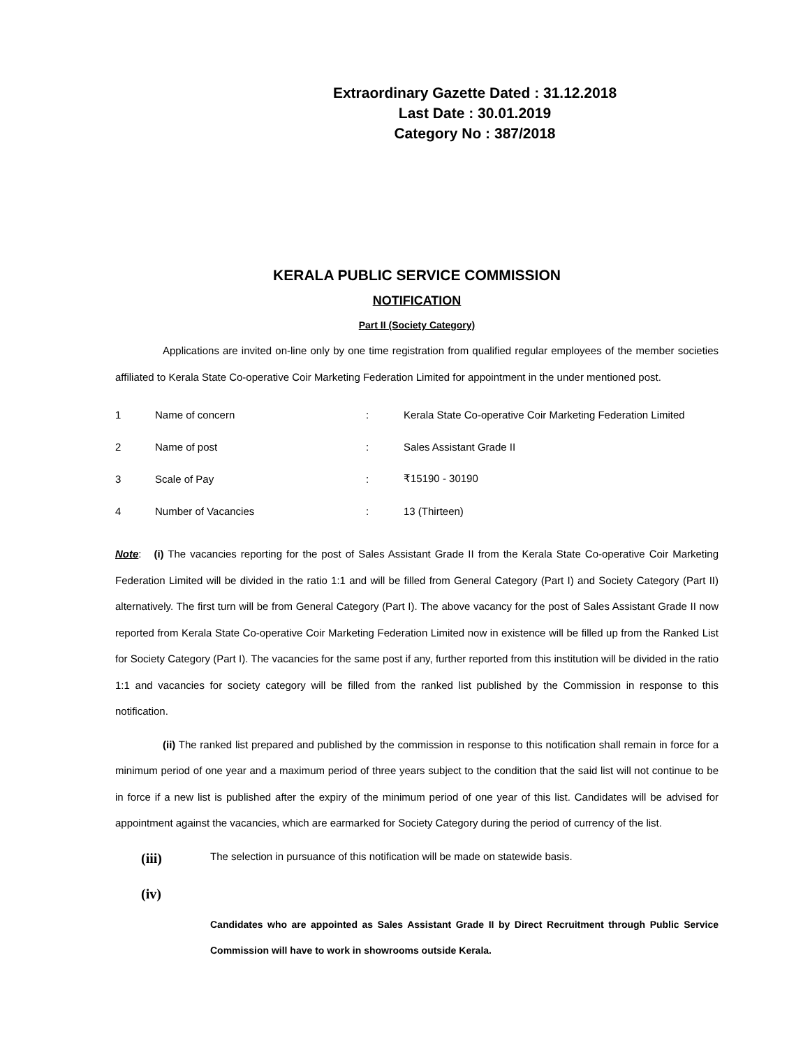Extraordinary Gazette Dated : 31.12.2018
Last Date : 30.01.2019
Category No : 387/2018
KERALA PUBLIC SERVICE COMMISSION
NOTIFICATION
Part II (Society Category)
Applications are invited on-line only by one time registration from qualified regular employees of the member societies affiliated to Kerala State Co-operative Coir Marketing Federation Limited for appointment in the under mentioned post.
| 1 | Name of concern | : | Kerala State Co-operative Coir Marketing Federation Limited |
| 2 | Name of post | : | Sales Assistant Grade II |
| 3 | Scale of Pay | : | ₹15190 - 30190 |
| 4 | Number of Vacancies | : | 13 (Thirteen) |
Note: (i) The vacancies reporting for the post of Sales Assistant Grade II from the Kerala State Co-operative Coir Marketing Federation Limited will be divided in the ratio 1:1 and will be filled from General Category (Part I) and Society Category (Part II) alternatively. The first turn will be from General Category (Part I). The above vacancy for the post of Sales Assistant Grade II now reported from Kerala State Co-operative Coir Marketing Federation Limited now in existence will be filled up from the Ranked List for Society Category (Part I). The vacancies for the same post if any, further reported from this institution will be divided in the ratio 1:1 and vacancies for society category will be filled from the ranked list published by the Commission in response to this notification.
(ii) The ranked list prepared and published by the commission in response to this notification shall remain in force for a minimum period of one year and a maximum period of three years subject to the condition that the said list will not continue to be in force if a new list is published after the expiry of the minimum period of one year of this list. Candidates will be advised for appointment against the vacancies, which are earmarked for Society Category during the period of currency of the list.
(iii) The selection in pursuance of this notification will be made on statewide basis.
(iv)
Candidates who are appointed as Sales Assistant Grade II by Direct Recruitment through Public Service Commission will have to work in showrooms outside Kerala.